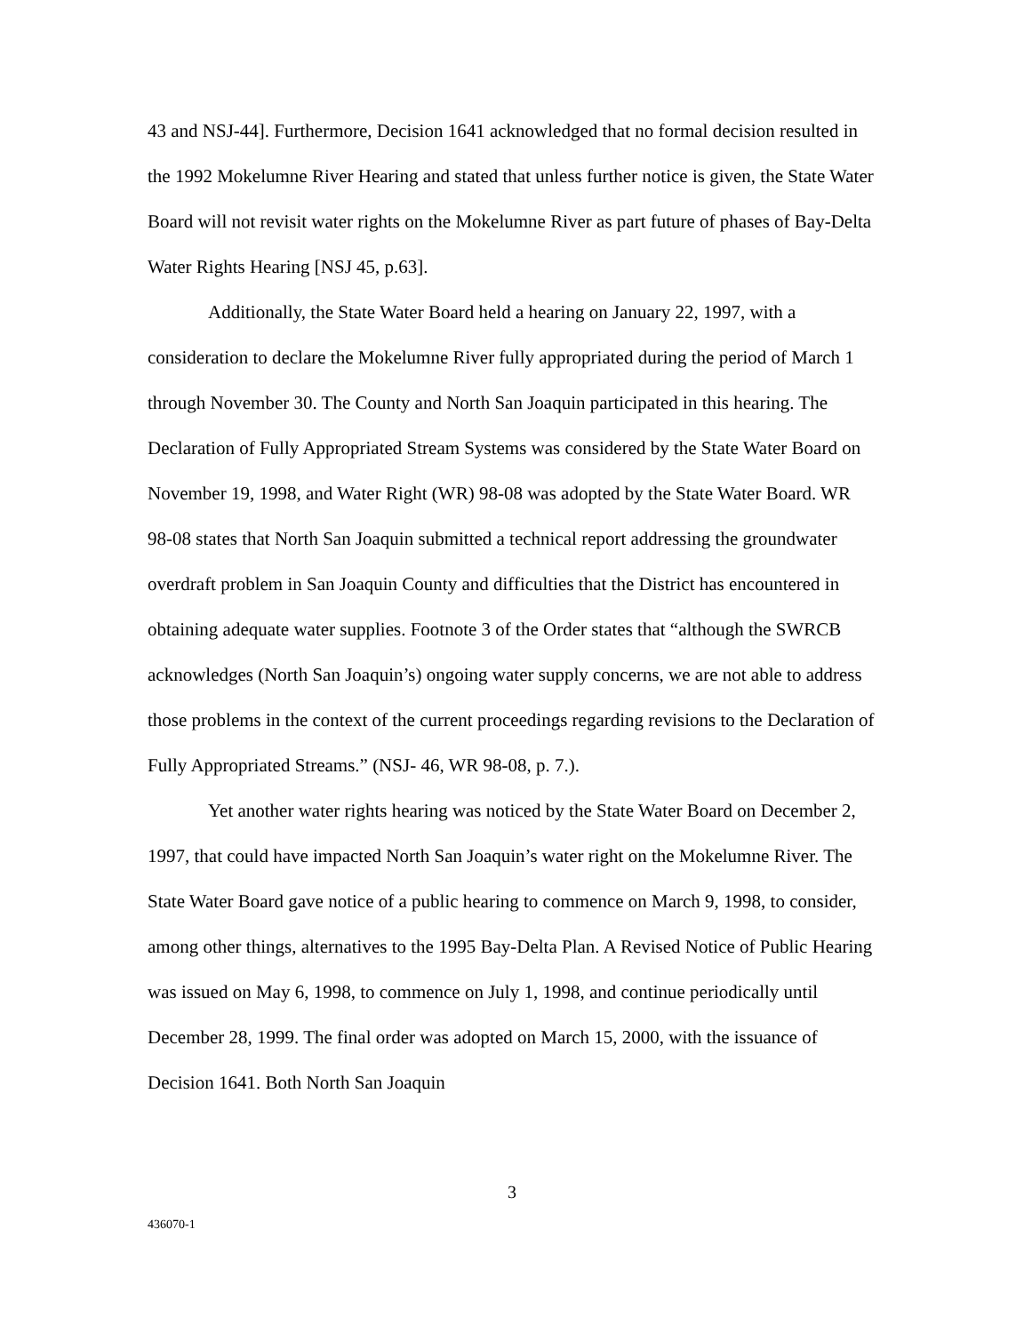43 and NSJ-44]. Furthermore, Decision 1641 acknowledged that no formal decision resulted in the 1992 Mokelumne River Hearing and stated that unless further notice is given, the State Water Board will not revisit water rights on the Mokelumne River as part future of phases of Bay-Delta Water Rights Hearing [NSJ 45, p.63].
Additionally, the State Water Board held a hearing on January 22, 1997, with a consideration to declare the Mokelumne River fully appropriated during the period of March 1 through November 30. The County and North San Joaquin participated in this hearing. The Declaration of Fully Appropriated Stream Systems was considered by the State Water Board on November 19, 1998, and Water Right (WR) 98-08 was adopted by the State Water Board. WR 98-08 states that North San Joaquin submitted a technical report addressing the groundwater overdraft problem in San Joaquin County and difficulties that the District has encountered in obtaining adequate water supplies. Footnote 3 of the Order states that “although the SWRCB acknowledges (North San Joaquin’s) ongoing water supply concerns, we are not able to address those problems in the context of the current proceedings regarding revisions to the Declaration of Fully Appropriated Streams.” (NSJ- 46, WR 98-08, p. 7.).
Yet another water rights hearing was noticed by the State Water Board on December 2, 1997, that could have impacted North San Joaquin’s water right on the Mokelumne River. The State Water Board gave notice of a public hearing to commence on March 9, 1998, to consider, among other things, alternatives to the 1995 Bay-Delta Plan. A Revised Notice of Public Hearing was issued on May 6, 1998, to commence on July 1, 1998, and continue periodically until December 28, 1999. The final order was adopted on March 15, 2000, with the issuance of Decision 1641. Both North San Joaquin
3
436070-1